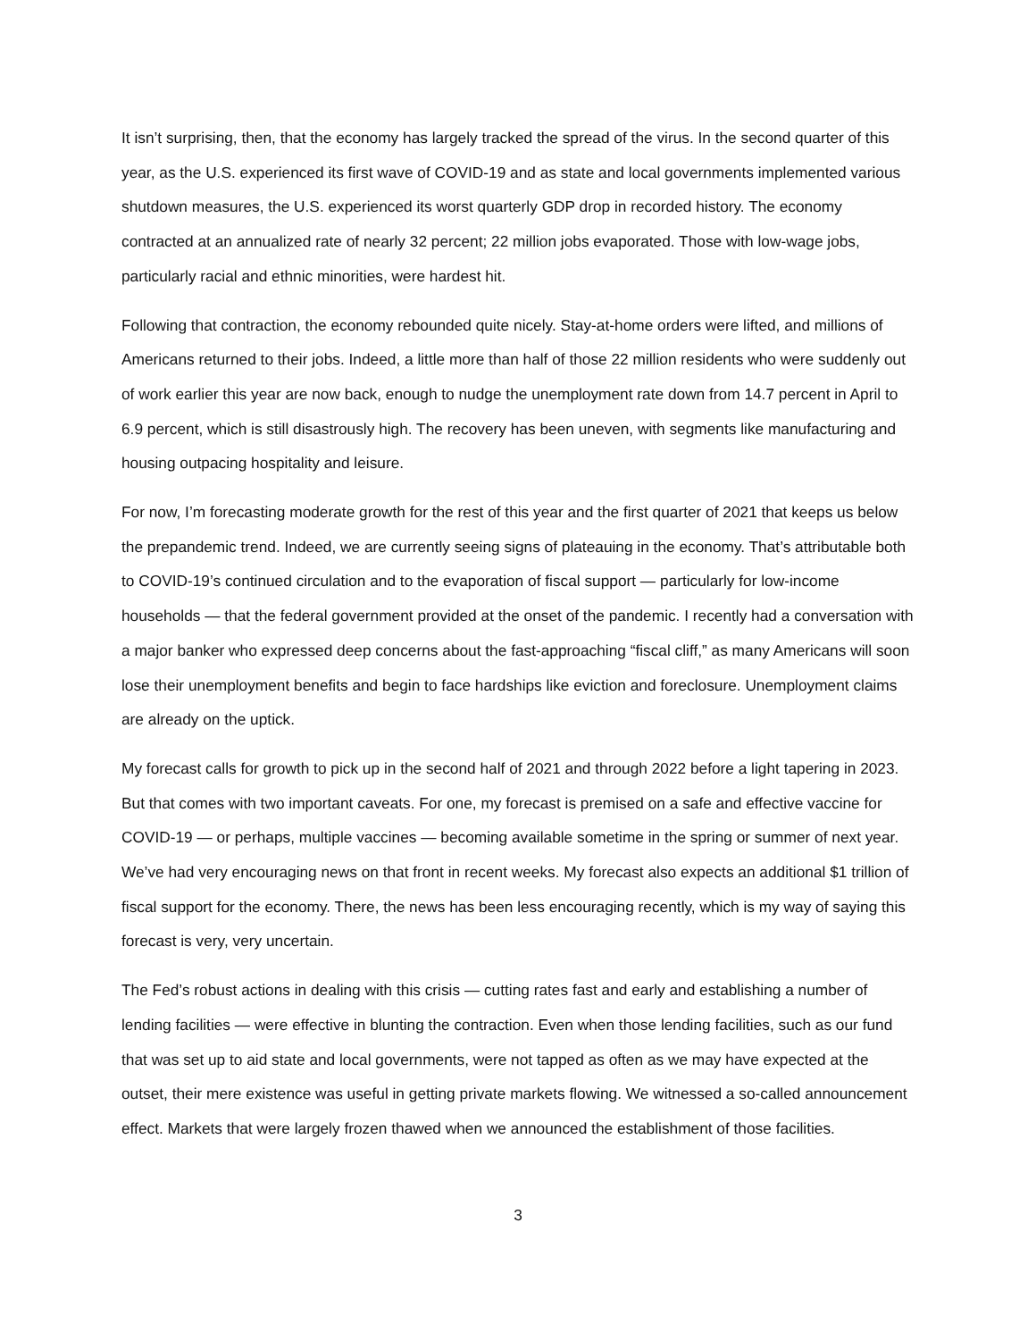It isn’t surprising, then, that the economy has largely tracked the spread of the virus. In the second quarter of this year, as the U.S. experienced its first wave of COVID-19 and as state and local governments implemented various shutdown measures, the U.S. experienced its worst quarterly GDP drop in recorded history. The economy contracted at an annualized rate of nearly 32 percent; 22 million jobs evaporated. Those with low-wage jobs, particularly racial and ethnic minorities, were hardest hit.
Following that contraction, the economy rebounded quite nicely. Stay-at-home orders were lifted, and millions of Americans returned to their jobs. Indeed, a little more than half of those 22 million residents who were suddenly out of work earlier this year are now back, enough to nudge the unemployment rate down from 14.7 percent in April to 6.9 percent, which is still disastrously high. The recovery has been uneven, with segments like manufacturing and housing outpacing hospitality and leisure.
For now, I’m forecasting moderate growth for the rest of this year and the first quarter of 2021 that keeps us below the prepandemic trend. Indeed, we are currently seeing signs of plateauing in the economy. That’s attributable both to COVID-19’s continued circulation and to the evaporation of fiscal support — particularly for low-income households — that the federal government provided at the onset of the pandemic. I recently had a conversation with a major banker who expressed deep concerns about the fast-approaching “fiscal cliff,” as many Americans will soon lose their unemployment benefits and begin to face hardships like eviction and foreclosure. Unemployment claims are already on the uptick.
My forecast calls for growth to pick up in the second half of 2021 and through 2022 before a light tapering in 2023. But that comes with two important caveats. For one, my forecast is premised on a safe and effective vaccine for COVID-19 — or perhaps, multiple vaccines — becoming available sometime in the spring or summer of next year. We’ve had very encouraging news on that front in recent weeks. My forecast also expects an additional $1 trillion of fiscal support for the economy. There, the news has been less encouraging recently, which is my way of saying this forecast is very, very uncertain.
The Fed’s robust actions in dealing with this crisis — cutting rates fast and early and establishing a number of lending facilities — were effective in blunting the contraction. Even when those lending facilities, such as our fund that was set up to aid state and local governments, were not tapped as often as we may have expected at the outset, their mere existence was useful in getting private markets flowing. We witnessed a so-called announcement effect. Markets that were largely frozen thawed when we announced the establishment of those facilities.
3